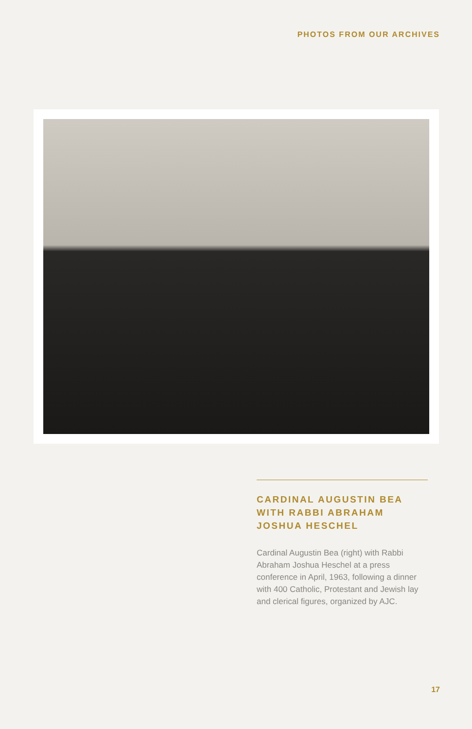PHOTOS FROM OUR ARCHIVES
CARDINAL AUGUSTIN BEA WITH RABBI ABRAHAM JOSHUA HESCHEL
Cardinal Augustin Bea (right) with Rabbi Abraham Joshua Heschel at a press conference in April, 1963, following a dinner with 400 Catholic, Protestant and Jewish lay and clerical figures, organized by AJC.
17